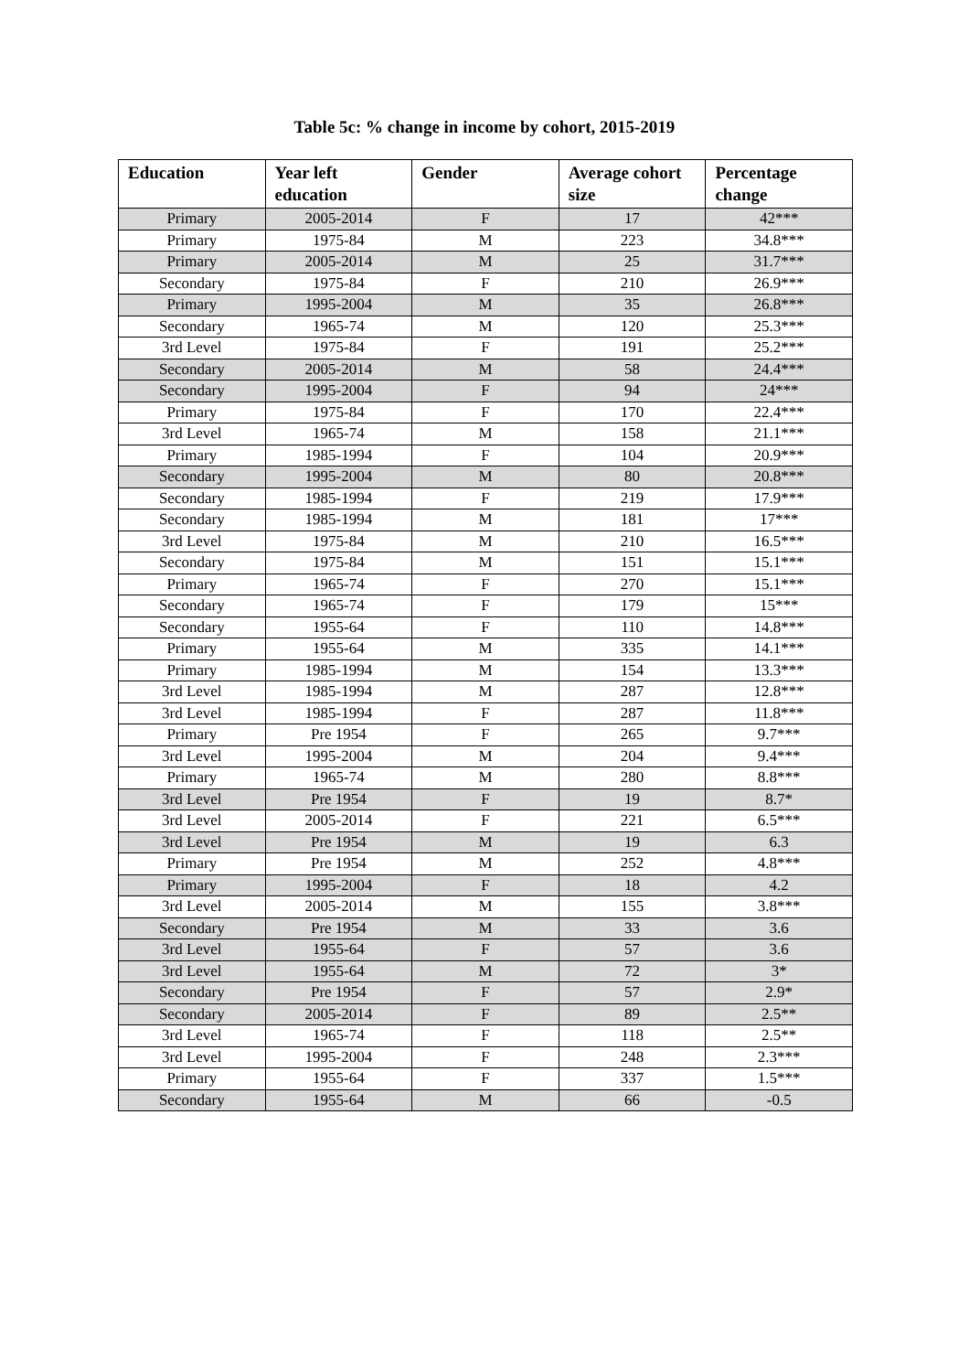Table 5c: % change in income by cohort, 2015-2019
| Education | Year left education | Gender | Average cohort size | Percentage change |
| --- | --- | --- | --- | --- |
| Primary | 2005-2014 | F | 17 | 42*** |
| Primary | 1975-84 | M | 223 | 34.8*** |
| Primary | 2005-2014 | M | 25 | 31.7*** |
| Secondary | 1975-84 | F | 210 | 26.9*** |
| Primary | 1995-2004 | M | 35 | 26.8*** |
| Secondary | 1965-74 | M | 120 | 25.3*** |
| 3rd Level | 1975-84 | F | 191 | 25.2*** |
| Secondary | 2005-2014 | M | 58 | 24.4*** |
| Secondary | 1995-2004 | F | 94 | 24*** |
| Primary | 1975-84 | F | 170 | 22.4*** |
| 3rd Level | 1965-74 | M | 158 | 21.1*** |
| Primary | 1985-1994 | F | 104 | 20.9*** |
| Secondary | 1995-2004 | M | 80 | 20.8*** |
| Secondary | 1985-1994 | F | 219 | 17.9*** |
| Secondary | 1985-1994 | M | 181 | 17*** |
| 3rd Level | 1975-84 | M | 210 | 16.5*** |
| Secondary | 1975-84 | M | 151 | 15.1*** |
| Primary | 1965-74 | F | 270 | 15.1*** |
| Secondary | 1965-74 | F | 179 | 15*** |
| Secondary | 1955-64 | F | 110 | 14.8*** |
| Primary | 1955-64 | M | 335 | 14.1*** |
| Primary | 1985-1994 | M | 154 | 13.3*** |
| 3rd Level | 1985-1994 | M | 287 | 12.8*** |
| 3rd Level | 1985-1994 | F | 287 | 11.8*** |
| Primary | Pre 1954 | F | 265 | 9.7*** |
| 3rd Level | 1995-2004 | M | 204 | 9.4*** |
| Primary | 1965-74 | M | 280 | 8.8*** |
| 3rd Level | Pre 1954 | F | 19 | 8.7* |
| 3rd Level | 2005-2014 | F | 221 | 6.5*** |
| 3rd Level | Pre 1954 | M | 19 | 6.3 |
| Primary | Pre 1954 | M | 252 | 4.8*** |
| Primary | 1995-2004 | F | 18 | 4.2 |
| 3rd Level | 2005-2014 | M | 155 | 3.8*** |
| Secondary | Pre 1954 | M | 33 | 3.6 |
| 3rd Level | 1955-64 | F | 57 | 3.6 |
| 3rd Level | 1955-64 | M | 72 | 3* |
| Secondary | Pre 1954 | F | 57 | 2.9* |
| Secondary | 2005-2014 | F | 89 | 2.5** |
| 3rd Level | 1965-74 | F | 118 | 2.5** |
| 3rd Level | 1995-2004 | F | 248 | 2.3*** |
| Primary | 1955-64 | F | 337 | 1.5*** |
| Secondary | 1955-64 | M | 66 | -0.5 |